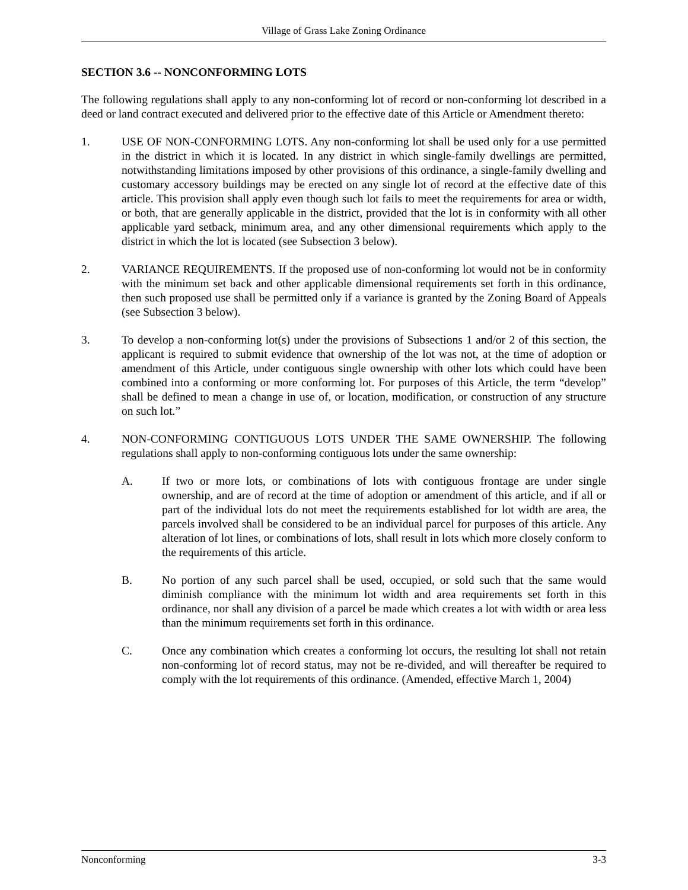Village of Grass Lake Zoning Ordinance
SECTION 3.6 -- NONCONFORMING LOTS
The following regulations shall apply to any non-conforming lot of record or non-conforming lot described in a deed or land contract executed and delivered prior to the effective date of this Article or Amendment thereto:
1. USE OF NON-CONFORMING LOTS. Any non-conforming lot shall be used only for a use permitted in the district in which it is located. In any district in which single-family dwellings are permitted, notwithstanding limitations imposed by other provisions of this ordinance, a single-family dwelling and customary accessory buildings may be erected on any single lot of record at the effective date of this article. This provision shall apply even though such lot fails to meet the requirements for area or width, or both, that are generally applicable in the district, provided that the lot is in conformity with all other applicable yard setback, minimum area, and any other dimensional requirements which apply to the district in which the lot is located (see Subsection 3 below).
2. VARIANCE REQUIREMENTS. If the proposed use of non-conforming lot would not be in conformity with the minimum set back and other applicable dimensional requirements set forth in this ordinance, then such proposed use shall be permitted only if a variance is granted by the Zoning Board of Appeals (see Subsection 3 below).
3. To develop a non-conforming lot(s) under the provisions of Subsections 1 and/or 2 of this section, the applicant is required to submit evidence that ownership of the lot was not, at the time of adoption or amendment of this Article, under contiguous single ownership with other lots which could have been combined into a conforming or more conforming lot. For purposes of this Article, the term “develop” shall be defined to mean a change in use of, or location, modification, or construction of any structure on such lot.”
4. NON-CONFORMING CONTIGUOUS LOTS UNDER THE SAME OWNERSHIP. The following regulations shall apply to non-conforming contiguous lots under the same ownership:
A. If two or more lots, or combinations of lots with contiguous frontage are under single ownership, and are of record at the time of adoption or amendment of this article, and if all or part of the individual lots do not meet the requirements established for lot width are area, the parcels involved shall be considered to be an individual parcel for purposes of this article. Any alteration of lot lines, or combinations of lots, shall result in lots which more closely conform to the requirements of this article.
B. No portion of any such parcel shall be used, occupied, or sold such that the same would diminish compliance with the minimum lot width and area requirements set forth in this ordinance, nor shall any division of a parcel be made which creates a lot with width or area less than the minimum requirements set forth in this ordinance.
C. Once any combination which creates a conforming lot occurs, the resulting lot shall not retain non-conforming lot of record status, may not be re-divided, and will thereafter be required to comply with the lot requirements of this ordinance. (Amended, effective March 1, 2004)
Nonconforming 3-3